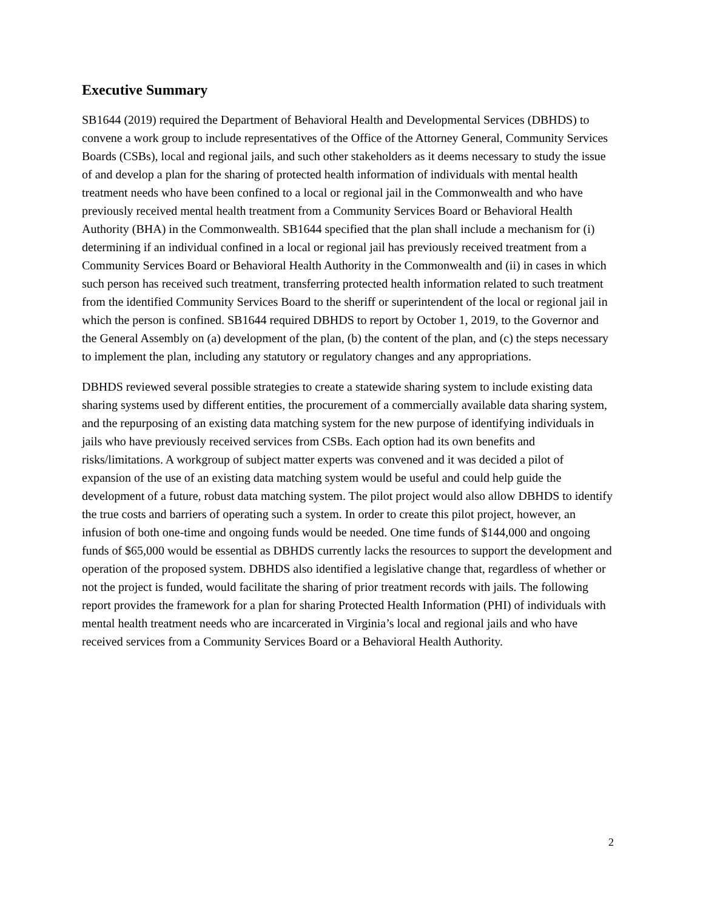Executive Summary
SB1644 (2019) required the Department of Behavioral Health and Developmental Services (DBHDS) to convene a work group to include representatives of the Office of the Attorney General, Community Services Boards (CSBs), local and regional jails, and such other stakeholders as it deems necessary to study the issue of and develop a plan for the sharing of protected health information of individuals with mental health treatment needs who have been confined to a local or regional jail in the Commonwealth and who have previously received mental health treatment from a Community Services Board or Behavioral Health Authority (BHA) in the Commonwealth. SB1644 specified that the plan shall include a mechanism for (i) determining if an individual confined in a local or regional jail has previously received treatment from a Community Services Board or Behavioral Health Authority in the Commonwealth and (ii) in cases in which such person has received such treatment, transferring protected health information related to such treatment from the identified Community Services Board to the sheriff or superintendent of the local or regional jail in which the person is confined. SB1644 required DBHDS to report by October 1, 2019, to the Governor and the General Assembly on (a) development of the plan, (b) the content of the plan, and (c) the steps necessary to implement the plan, including any statutory or regulatory changes and any appropriations.
DBHDS reviewed several possible strategies to create a statewide sharing system to include existing data sharing systems used by different entities, the procurement of a commercially available data sharing system, and the repurposing of an existing data matching system for the new purpose of identifying individuals in jails who have previously received services from CSBs. Each option had its own benefits and risks/limitations. A workgroup of subject matter experts was convened and it was decided a pilot of expansion of the use of an existing data matching system would be useful and could help guide the development of a future, robust data matching system. The pilot project would also allow DBHDS to identify the true costs and barriers of operating such a system. In order to create this pilot project, however, an infusion of both one-time and ongoing funds would be needed. One time funds of $144,000 and ongoing funds of $65,000 would be essential as DBHDS currently lacks the resources to support the development and operation of the proposed system. DBHDS also identified a legislative change that, regardless of whether or not the project is funded, would facilitate the sharing of prior treatment records with jails. The following report provides the framework for a plan for sharing Protected Health Information (PHI) of individuals with mental health treatment needs who are incarcerated in Virginia’s local and regional jails and who have received services from a Community Services Board or a Behavioral Health Authority.
2